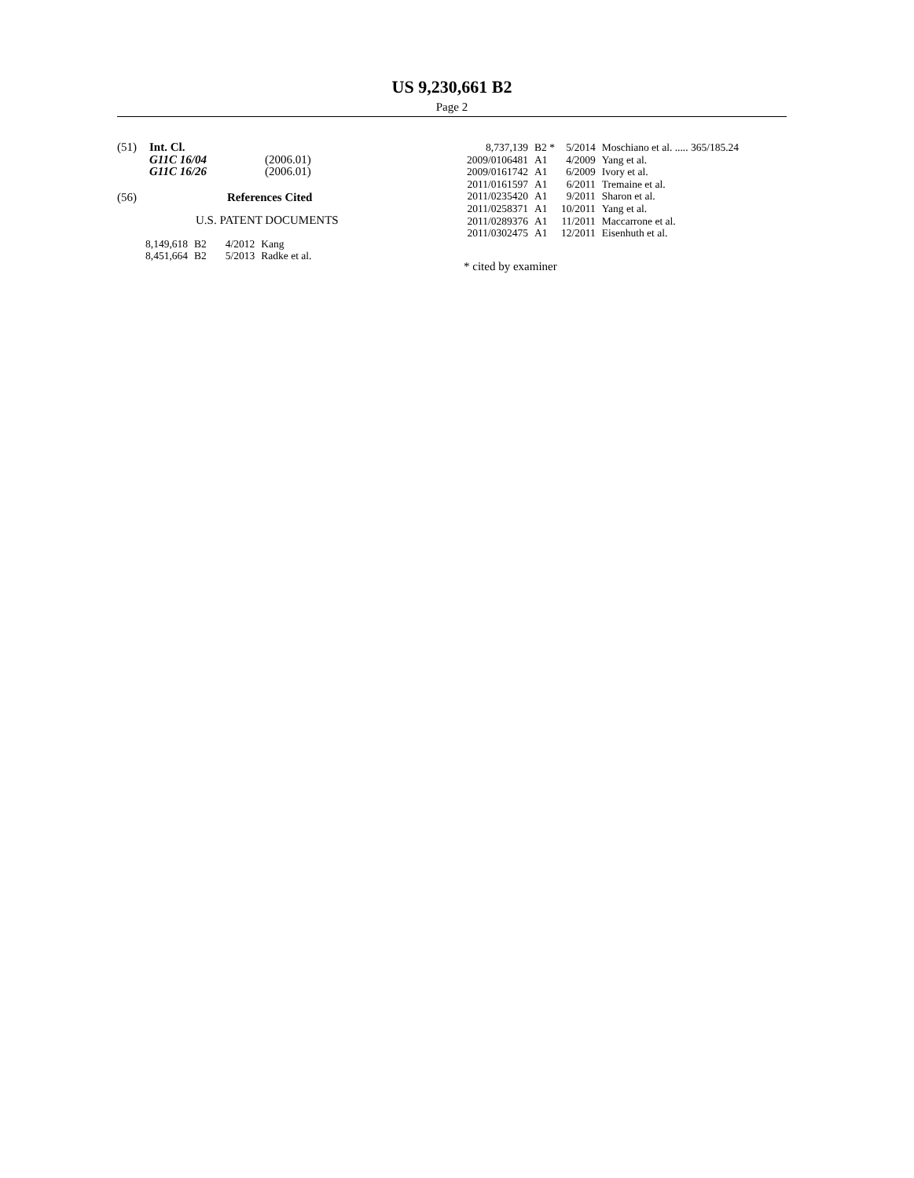US 9,230,661 B2
Page 2
| (51) | Int. Cl. | |
| | G11C 16/04 | (2006.01) |
| | G11C 16/26 | (2006.01) |
(56) References Cited
U.S. PATENT DOCUMENTS
| 8,149,618 | B2 | 4/2012 | Kang |
| 8,451,664 | B2 | 5/2013 | Radke et al. |
| 8,737,139 | B2 * | 5/2014 | Moschiano et al. ..... 365/185.24 |
| 2009/0106481 | A1 | 4/2009 | Yang et al. |
| 2009/0161742 | A1 | 6/2009 | Ivory et al. |
| 2011/0161597 | A1 | 6/2011 | Tremaine et al. |
| 2011/0235420 | A1 | 9/2011 | Sharon et al. |
| 2011/0258371 | A1 | 10/2011 | Yang et al. |
| 2011/0289376 | A1 | 11/2011 | Maccarrone et al. |
| 2011/0302475 | A1 | 12/2011 | Eisenhuth et al. |
* cited by examiner